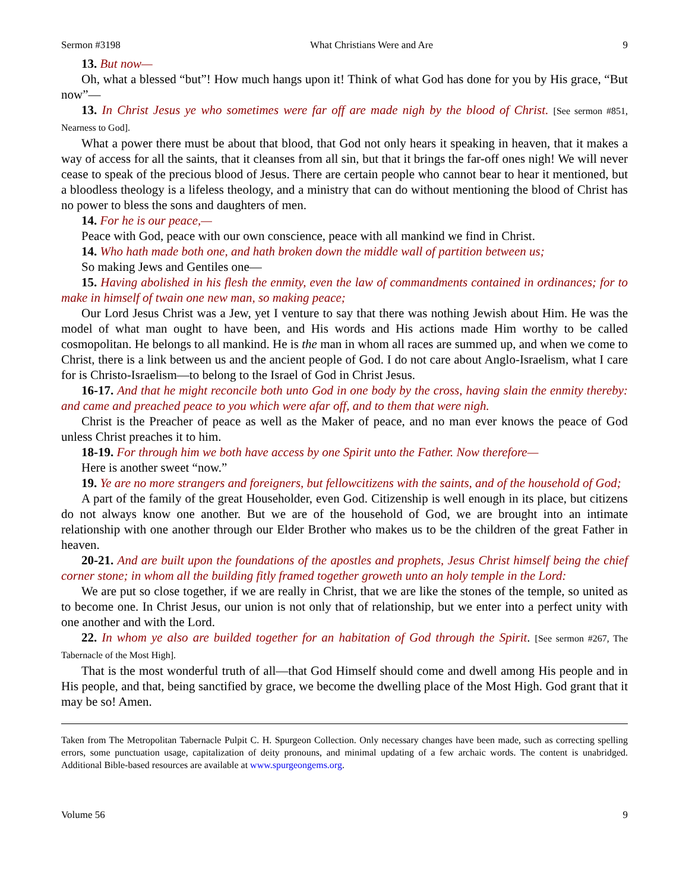Sermon #3198 What Christians Were and Are 9
13. But now—
Oh, what a blessed “but”! How much hangs upon it! Think of what God has done for you by His grace, “But now”—
13. In Christ Jesus ye who sometimes were far off are made nigh by the blood of Christ. [See sermon #851, Nearness to God].
What a power there must be about that blood, that God not only hears it speaking in heaven, that it makes a way of access for all the saints, that it cleanses from all sin, but that it brings the far-off ones nigh! We will never cease to speak of the precious blood of Jesus. There are certain people who cannot bear to hear it mentioned, but a bloodless theology is a lifeless theology, and a ministry that can do without mentioning the blood of Christ has no power to bless the sons and daughters of men.
14. For he is our peace,—
Peace with God, peace with our own conscience, peace with all mankind we find in Christ.
14. Who hath made both one, and hath broken down the middle wall of partition between us;
So making Jews and Gentiles one—
15. Having abolished in his flesh the enmity, even the law of commandments contained in ordinances; for to make in himself of twain one new man, so making peace;
Our Lord Jesus Christ was a Jew, yet I venture to say that there was nothing Jewish about Him. He was the model of what man ought to have been, and His words and His actions made Him worthy to be called cosmopolitan. He belongs to all mankind. He is the man in whom all races are summed up, and when we come to Christ, there is a link between us and the ancient people of God. I do not care about Anglo-Israelism, what I care for is Christo-Israelism—to belong to the Israel of God in Christ Jesus.
16-17. And that he might reconcile both unto God in one body by the cross, having slain the enmity thereby: and came and preached peace to you which were afar off, and to them that were nigh.
Christ is the Preacher of peace as well as the Maker of peace, and no man ever knows the peace of God unless Christ preaches it to him.
18-19. For through him we both have access by one Spirit unto the Father. Now therefore—
Here is another sweet “now.”
19. Ye are no more strangers and foreigners, but fellowcitizens with the saints, and of the household of God;
A part of the family of the great Householder, even God. Citizenship is well enough in its place, but citizens do not always know one another. But we are of the household of God, we are brought into an intimate relationship with one another through our Elder Brother who makes us to be the children of the great Father in heaven.
20-21. And are built upon the foundations of the apostles and prophets, Jesus Christ himself being the chief corner stone; in whom all the building fitly framed together groweth unto an holy temple in the Lord:
We are put so close together, if we are really in Christ, that we are like the stones of the temple, so united as to become one. In Christ Jesus, our union is not only that of relationship, but we enter into a perfect unity with one another and with the Lord.
22. In whom ye also are builded together for an habitation of God through the Spirit. [See sermon #267, The Tabernacle of the Most High].
That is the most wonderful truth of all—that God Himself should come and dwell among His people and in His people, and that, being sanctified by grace, we become the dwelling place of the Most High. God grant that it may be so! Amen.
Taken from The Metropolitan Tabernacle Pulpit C. H. Spurgeon Collection. Only necessary changes have been made, such as correcting spelling errors, some punctuation usage, capitalization of deity pronouns, and minimal updating of a few archaic words. The content is unabridged. Additional Bible-based resources are available at www.spurgeongems.org.
Volume 56 9